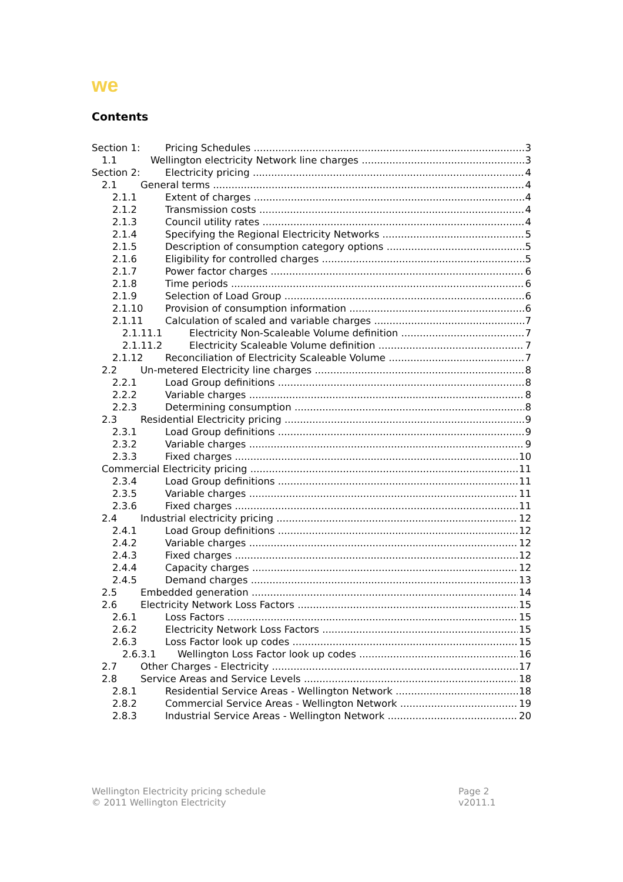we
Contents
Section 1: Pricing Schedules 3
1.1 Wellington electricity Network line charges 3
Section 2: Electricity pricing 4
2.1 General terms 4
2.1.1 Extent of charges 4
2.1.2 Transmission costs 4
2.1.3 Council utility rates 4
2.1.4 Specifying the Regional Electricity Networks 5
2.1.5 Description of consumption category options 5
2.1.6 Eligibility for controlled charges 5
2.1.7 Power factor charges 6
2.1.8 Time periods 6
2.1.9 Selection of Load Group 6
2.1.10 Provision of consumption information 6
2.1.11 Calculation of scaled and variable charges 7
2.1.11.1 Electricity Non-Scaleable Volume definition 7
2.1.11.2 Electricity Scaleable Volume definition 7
2.1.12 Reconciliation of Electricity Scaleable Volume 7
2.2 Un-metered Electricity line charges 8
2.2.1 Load Group definitions 8
2.2.2 Variable charges 8
2.2.3 Determining consumption 8
2.3 Residential Electricity pricing 9
2.3.1 Load Group definitions 9
2.3.2 Variable charges 9
2.3.3 Fixed charges 10
Commercial Electricity pricing 11
2.3.4 Load Group definitions 11
2.3.5 Variable charges 11
2.3.6 Fixed charges 11
2.4 Industrial electricity pricing 12
2.4.1 Load Group definitions 12
2.4.2 Variable charges 12
2.4.3 Fixed charges 12
2.4.4 Capacity charges 12
2.4.5 Demand charges 13
2.5 Embedded generation 14
2.6 Electricity Network Loss Factors 15
2.6.1 Loss Factors 15
2.6.2 Electricity Network Loss Factors 15
2.6.3 Loss Factor look up codes 15
2.6.3.1 Wellington Loss Factor look up codes 16
2.7 Other Charges - Electricity 17
2.8 Service Areas and Service Levels 18
2.8.1 Residential Service Areas - Wellington Network 18
2.8.2 Commercial Service Areas - Wellington Network 19
2.8.3 Industrial Service Areas - Wellington Network 20
Wellington Electricity pricing schedule
© 2011 Wellington Electricity
Page 2
v2011.1